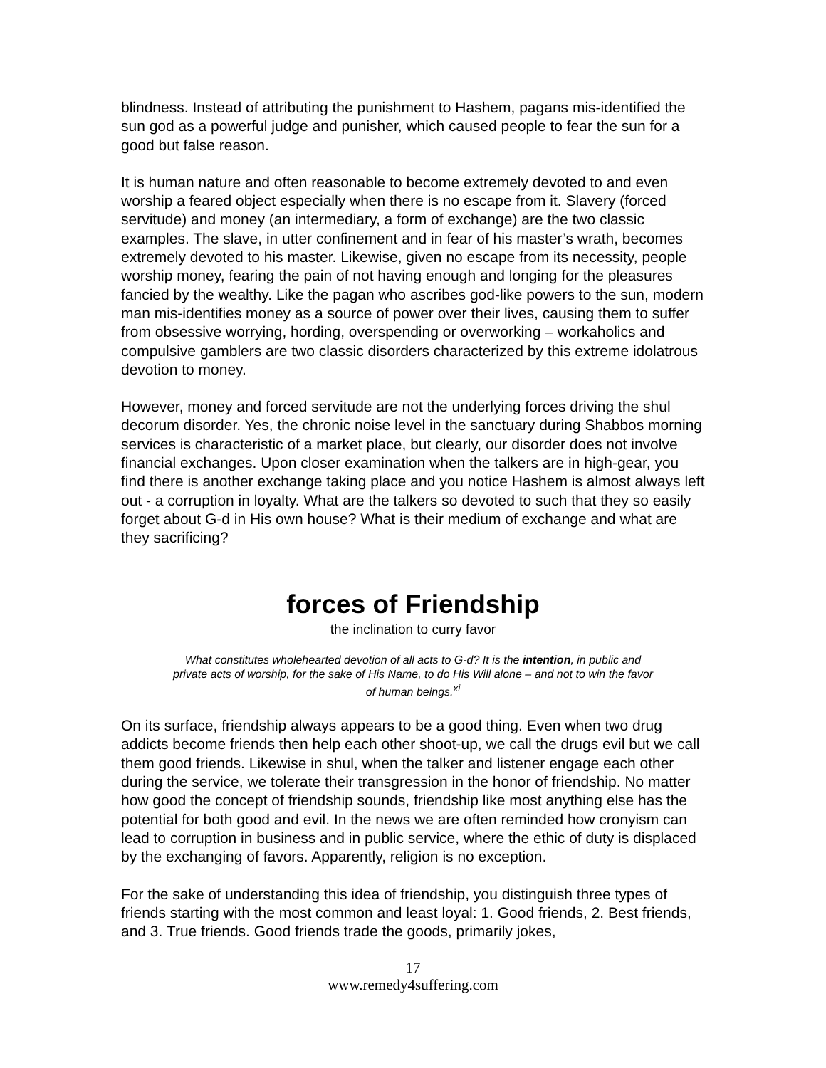blindness. Instead of attributing the punishment to Hashem, pagans mis-identified the sun god as a powerful judge and punisher, which caused people to fear the sun for a good but false reason.
It is human nature and often reasonable to become extremely devoted to and even worship a feared object especially when there is no escape from it. Slavery (forced servitude) and money (an intermediary, a form of exchange) are the two classic examples. The slave, in utter confinement and in fear of his master’s wrath, becomes extremely devoted to his master. Likewise, given no escape from its necessity, people worship money, fearing the pain of not having enough and longing for the pleasures fancied by the wealthy. Like the pagan who ascribes god-like powers to the sun, modern man mis-identifies money as a source of power over their lives, causing them to suffer from obsessive worrying, hording, overspending or overworking – workaholics and compulsive gamblers are two classic disorders characterized by this extreme idolatrous devotion to money.
However, money and forced servitude are not the underlying forces driving the shul decorum disorder. Yes, the chronic noise level in the sanctuary during Shabbos morning services is characteristic of a market place, but clearly, our disorder does not involve financial exchanges. Upon closer examination when the talkers are in high-gear, you find there is another exchange taking place and you notice Hashem is almost always left out - a corruption in loyalty. What are the talkers so devoted to such that they so easily forget about G-d in His own house? What is their medium of exchange and what are they sacrificing?
forces of Friendship
the inclination to curry favor
What constitutes wholehearted devotion of all acts to G-d? It is the intention, in public and private acts of worship, for the sake of His Name, to do His Will alone – and not to win the favor of human beings.<sup>xi</sup>
On its surface, friendship always appears to be a good thing. Even when two drug addicts become friends then help each other shoot-up, we call the drugs evil but we call them good friends. Likewise in shul, when the talker and listener engage each other during the service, we tolerate their transgression in the honor of friendship. No matter how good the concept of friendship sounds, friendship like most anything else has the potential for both good and evil. In the news we are often reminded how cronyism can lead to corruption in business and in public service, where the ethic of duty is displaced by the exchanging of favors. Apparently, religion is no exception.
For the sake of understanding this idea of friendship, you distinguish three types of friends starting with the most common and least loyal: 1. Good friends, 2. Best friends, and 3. True friends. Good friends trade the goods, primarily jokes,
17
www.remedy4suffering.com